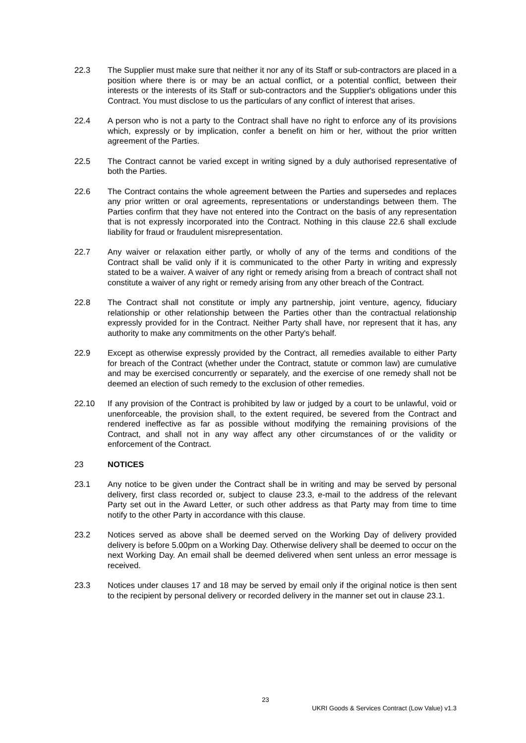22.3 The Supplier must make sure that neither it nor any of its Staff or sub-contractors are placed in a position where there is or may be an actual conflict, or a potential conflict, between their interests or the interests of its Staff or sub-contractors and the Supplier's obligations under this Contract. You must disclose to us the particulars of any conflict of interest that arises.
22.4 A person who is not a party to the Contract shall have no right to enforce any of its provisions which, expressly or by implication, confer a benefit on him or her, without the prior written agreement of the Parties.
22.5 The Contract cannot be varied except in writing signed by a duly authorised representative of both the Parties.
22.6 The Contract contains the whole agreement between the Parties and supersedes and replaces any prior written or oral agreements, representations or understandings between them. The Parties confirm that they have not entered into the Contract on the basis of any representation that is not expressly incorporated into the Contract. Nothing in this clause 22.6 shall exclude liability for fraud or fraudulent misrepresentation.
22.7 Any waiver or relaxation either partly, or wholly of any of the terms and conditions of the Contract shall be valid only if it is communicated to the other Party in writing and expressly stated to be a waiver. A waiver of any right or remedy arising from a breach of contract shall not constitute a waiver of any right or remedy arising from any other breach of the Contract.
22.8 The Contract shall not constitute or imply any partnership, joint venture, agency, fiduciary relationship or other relationship between the Parties other than the contractual relationship expressly provided for in the Contract. Neither Party shall have, nor represent that it has, any authority to make any commitments on the other Party's behalf.
22.9 Except as otherwise expressly provided by the Contract, all remedies available to either Party for breach of the Contract (whether under the Contract, statute or common law) are cumulative and may be exercised concurrently or separately, and the exercise of one remedy shall not be deemed an election of such remedy to the exclusion of other remedies.
22.10 If any provision of the Contract is prohibited by law or judged by a court to be unlawful, void or unenforceable, the provision shall, to the extent required, be severed from the Contract and rendered ineffective as far as possible without modifying the remaining provisions of the Contract, and shall not in any way affect any other circumstances of or the validity or enforcement of the Contract.
23 NOTICES
23.1 Any notice to be given under the Contract shall be in writing and may be served by personal delivery, first class recorded or, subject to clause 23.3, e-mail to the address of the relevant Party set out in the Award Letter, or such other address as that Party may from time to time notify to the other Party in accordance with this clause.
23.2 Notices served as above shall be deemed served on the Working Day of delivery provided delivery is before 5.00pm on a Working Day. Otherwise delivery shall be deemed to occur on the next Working Day. An email shall be deemed delivered when sent unless an error message is received.
23.3 Notices under clauses 17 and 18 may be served by email only if the original notice is then sent to the recipient by personal delivery or recorded delivery in the manner set out in clause 23.1.
23
UKRI Goods & Services Contract (Low Value) v1.3